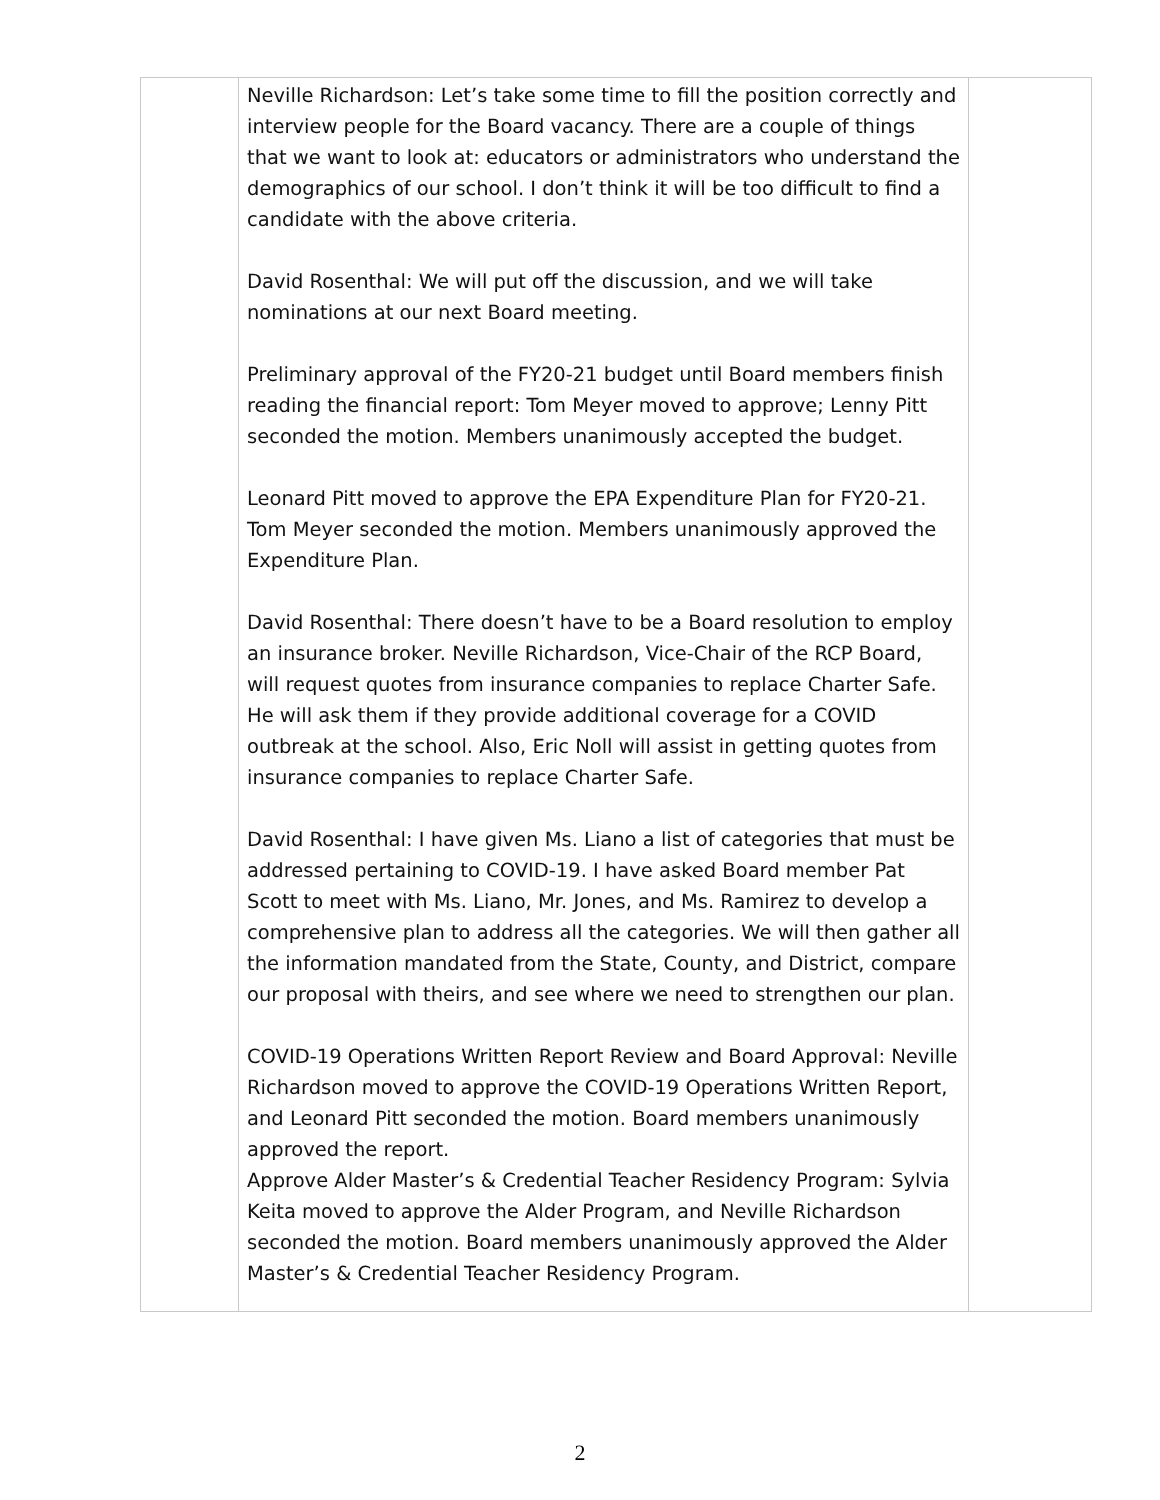| | Neville Richardson: Let’s take some time to fill the position correctly and interview people for the Board vacancy. There are a couple of things that we want to look at: educators or administrators who understand the demographics of our school. I don’t think it will be too difficult to find a candidate with the above criteria. David Rosenthal: We will put off the discussion, and we will take nominations at our next Board meeting. Preliminary approval of the FY20-21 budget until Board members finish reading the financial report: Tom Meyer moved to approve; Lenny Pitt seconded the motion. Members unanimously accepted the budget. Leonard Pitt moved to approve the EPA Expenditure Plan for FY20-21. Tom Meyer seconded the motion. Members unanimously approved the Expenditure Plan. David Rosenthal: There doesn’t have to be a Board resolution to employ an insurance broker. Neville Richardson, Vice-Chair of the RCP Board, will request quotes from insurance companies to replace Charter Safe. He will ask them if they provide additional coverage for a COVID outbreak at the school. Also, Eric Noll will assist in getting quotes from insurance companies to replace Charter Safe. David Rosenthal: I have given Ms. Liano a list of categories that must be addressed pertaining to COVID-19. I have asked Board member Pat Scott to meet with Ms. Liano, Mr. Jones, and Ms. Ramirez to develop a comprehensive plan to address all the categories. We will then gather all the information mandated from the State, County, and District, compare our proposal with theirs, and see where we need to strengthen our plan. COVID-19 Operations Written Report Review and Board Approval: Neville Richardson moved to approve the COVID-19 Operations Written Report, and Leonard Pitt seconded the motion. Board members unanimously approved the report. Approve Alder Master’s & Credential Teacher Residency Program: Sylvia Keita moved to approve the Alder Program, and Neville Richardson seconded the motion. Board members unanimously approved the Alder Master’s & Credential Teacher Residency Program. | |
2